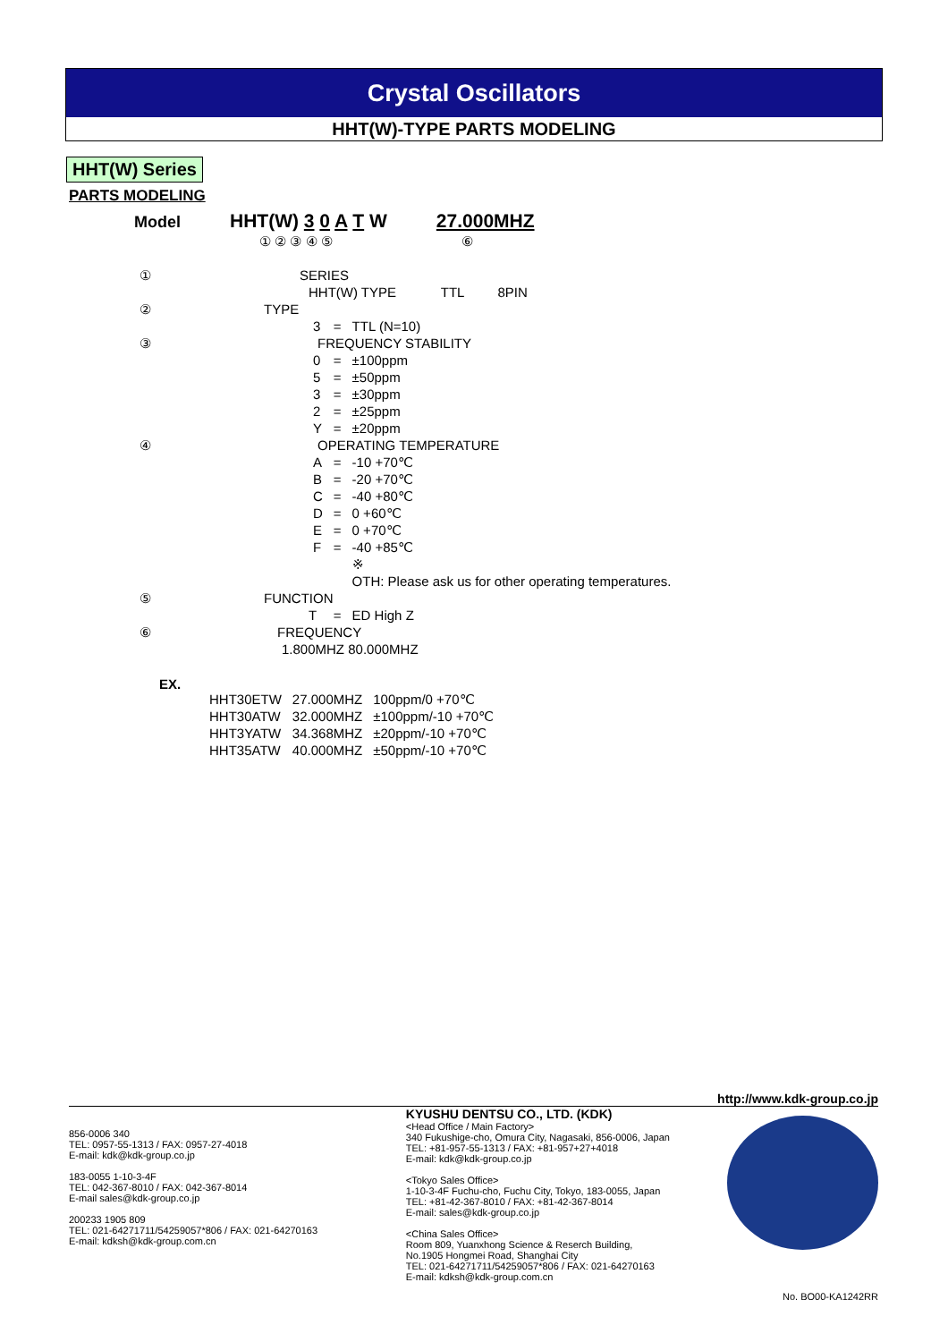Crystal Oscillators
HHT(W)-TYPE PARTS MODELING
HHT(W) Series
PARTS MODELING
Model HHT(W) 3 0 A T W 27.000MHZ
① ② ③ ④ ⑤ ⑥
| ① | SERIES | | |
| | HHT(W) TYPE TTL 8PIN | | |
| ② | TYPE | | |
| | 3 | = | TTL (N=10) |
| ③ | FREQUENCY STABILITY | | |
| | 0 | = | ±100ppm |
| | 5 | = | ±50ppm |
| | 3 | = | ±30ppm |
| | 2 | = | ±25ppm |
| | Y | = | ±20ppm |
| ④ | OPERATING TEMPERATURE | | |
| | A | = | -10 +70℃ |
| | B | = | -20 +70℃ |
| | C | = | -40 +80℃ |
| | D | = | 0 +60℃ |
| | E | = | 0 +70℃ |
| | F | = | -40 +85℃ |
| | | | ※ |
| | | | OTH: Please ask us for other operating temperatures. |
| ⑤ | FUNCTION | | |
| | T | = | ED High Z |
| ⑥ | FREQUENCY | | |
| | 1.800MHZ 80.000MHZ | | |
EX.
| HHT30ETW | 27.000MHZ | 100ppm/0 +70℃ |
| HHT30ATW | 32.000MHZ | ±100ppm/-10 +70℃ |
| HHT3YATW | 34.368MHZ | ±20ppm/-10 +70℃ |
| HHT35ATW | 40.000MHZ | ±50ppm/-10 +70℃ |
http://www.kdk-group.co.jp
856-0006 340
TEL: 0957-55-1313 / FAX: 0957-27-4018
E-mail: kdk@kdk-group.co.jp
183-0055 1-10-3-4F
TEL: 042-367-8010 / FAX: 042-367-8014
E-mail sales@kdk-group.co.jp
200233 1905 809
TEL: 021-64271711/54259057*806 / FAX: 021-64270163
E-mail: kdksh@kdk-group.com.cn
KYUSHU DENTSU CO., LTD. (KDK)
<Head Office / Main Factory>
340 Fukushige-cho, Omura City, Nagasaki, 856-0006, Japan
TEL: +81-957-55-1313 / FAX: +81-957+27+4018
E-mail: kdk@kdk-group.co.jp
<Tokyo Sales Office>
1-10-3-4F Fuchu-cho, Fuchu City, Tokyo, 183-0055, Japan
TEL: +81-42-367-8010 / FAX: +81-42-367-8014
E-mail: sales@kdk-group.co.jp
<China Sales Office>
Room 809, Yuanxhong Science & Reserch Building,
No.1905 Hongmei Road, Shanghai City
TEL: 021-64271711/54259057*806 / FAX: 021-64270163
E-mail: kdksh@kdk-group.com.cn
No. BO00-KA1242RR